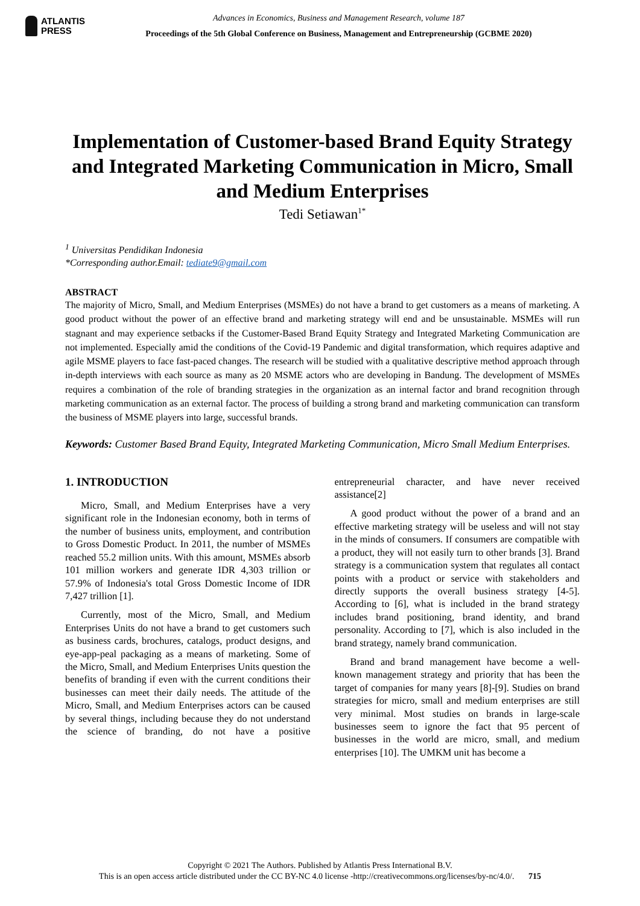ATLANTIS
PRESS
Advances in Economics, Business and Management Research, volume 187
Proceedings of the 5th Global Conference on Business, Management and Entrepreneurship (GCBME 2020)
Implementation of Customer-based Brand Equity Strategy and Integrated Marketing Communication in Micro, Small and Medium Enterprises
Tedi Setiawan<sup>1*</sup>
<sup>1</sup> Universitas Pendidikan Indonesia
*Corresponding author.Email: tediate9@gmail.com
ABSTRACT
The majority of Micro, Small, and Medium Enterprises (MSMEs) do not have a brand to get customers as a means of marketing. A good product without the power of an effective brand and marketing strategy will end and be unsustainable. MSMEs will run stagnant and may experience setbacks if the Customer-Based Brand Equity Strategy and Integrated Marketing Communication are not implemented. Especially amid the conditions of the Covid-19 Pandemic and digital transformation, which requires adaptive and agile MSME players to face fast-paced changes. The research will be studied with a qualitative descriptive method approach through in-depth interviews with each source as many as 20 MSME actors who are developing in Bandung. The development of MSMEs requires a combination of the role of branding strategies in the organization as an internal factor and brand recognition through marketing communication as an external factor. The process of building a strong brand and marketing communication can transform the business of MSME players into large, successful brands.
Keywords: Customer Based Brand Equity, Integrated Marketing Communication, Micro Small Medium Enterprises.
1. INTRODUCTION
Micro, Small, and Medium Enterprises have a very significant role in the Indonesian economy, both in terms of the number of business units, employment, and contribution to Gross Domestic Product. In 2011, the number of MSMEs reached 55.2 million units. With this amount, MSMEs absorb 101 million workers and generate IDR 4,303 trillion or 57.9% of Indonesia's total Gross Domestic Income of IDR 7,427 trillion [1].
Currently, most of the Micro, Small, and Medium Enterprises Units do not have a brand to get customers such as business cards, brochures, catalogs, product designs, and eye-app-peal packaging as a means of marketing. Some of the Micro, Small, and Medium Enterprises Units question the benefits of branding if even with the current conditions their businesses can meet their daily needs. The attitude of the Micro, Small, and Medium Enterprises actors can be caused by several things, including because they do not understand the science of branding, do not have a positive entrepreneurial character, and have never received assistance[2]
A good product without the power of a brand and an effective marketing strategy will be useless and will not stay in the minds of consumers. If consumers are compatible with a product, they will not easily turn to other brands [3]. Brand strategy is a communication system that regulates all contact points with a product or service with stakeholders and directly supports the overall business strategy [4-5]. According to [6], what is included in the brand strategy includes brand positioning, brand identity, and brand personality. According to [7], which is also included in the brand strategy, namely brand communication.
Brand and brand management have become a well-known management strategy and priority that has been the target of companies for many years [8]-[9]. Studies on brand strategies for micro, small and medium enterprises are still very minimal. Most studies on brands in large-scale businesses seem to ignore the fact that 95 percent of businesses in the world are micro, small, and medium enterprises [10]. The UMKM unit has become a
Copyright © 2021 The Authors. Published by Atlantis Press International B.V.
This is an open access article distributed under the CC BY-NC 4.0 license -http://creativecommons.org/licenses/by-nc/4.0/. 715